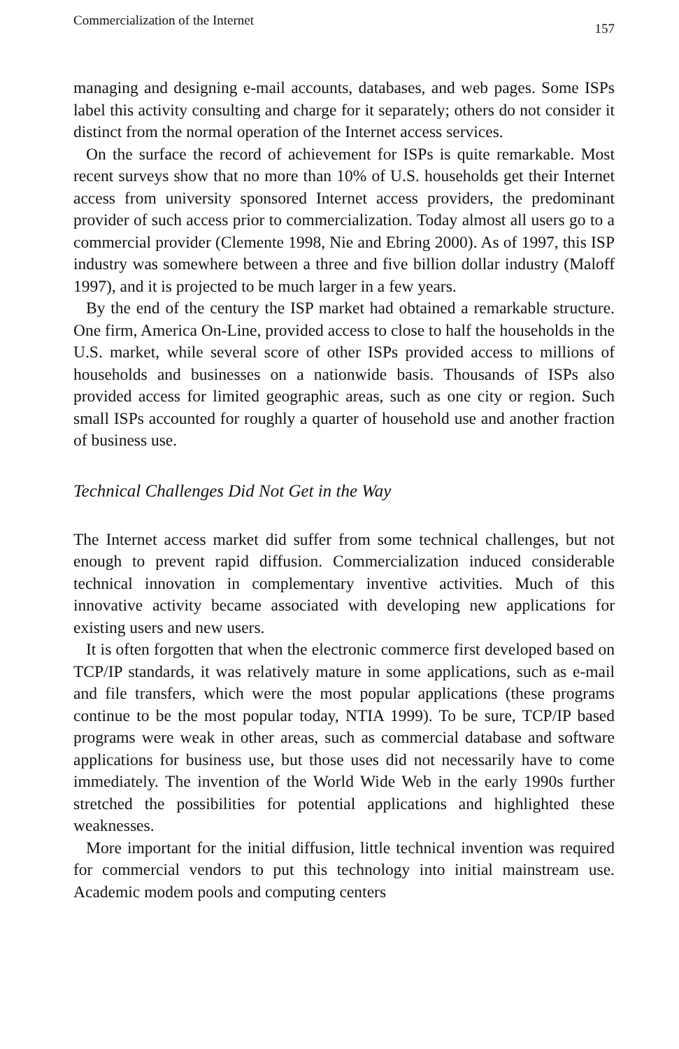Commercialization of the Internet 157
managing and designing e-mail accounts, databases, and web pages. Some ISPs label this activity consulting and charge for it separately; others do not consider it distinct from the normal operation of the Internet access services.
On the surface the record of achievement for ISPs is quite remarkable. Most recent surveys show that no more than 10% of U.S. households get their Internet access from university sponsored Internet access providers, the predominant provider of such access prior to commercialization. Today almost all users go to a commercial provider (Clemente 1998, Nie and Ebring 2000). As of 1997, this ISP industry was somewhere between a three and five billion dollar industry (Maloff 1997), and it is projected to be much larger in a few years.
By the end of the century the ISP market had obtained a remarkable structure. One firm, America On-Line, provided access to close to half the households in the U.S. market, while several score of other ISPs provided access to millions of households and businesses on a nationwide basis. Thousands of ISPs also provided access for limited geographic areas, such as one city or region. Such small ISPs accounted for roughly a quarter of household use and another fraction of business use.
Technical Challenges Did Not Get in the Way
The Internet access market did suffer from some technical challenges, but not enough to prevent rapid diffusion. Commercialization induced considerable technical innovation in complementary inventive activities. Much of this innovative activity became associated with developing new applications for existing users and new users.
It is often forgotten that when the electronic commerce first developed based on TCP/IP standards, it was relatively mature in some applications, such as e-mail and file transfers, which were the most popular applications (these programs continue to be the most popular today, NTIA 1999). To be sure, TCP/IP based programs were weak in other areas, such as commercial database and software applications for business use, but those uses did not necessarily have to come immediately. The invention of the World Wide Web in the early 1990s further stretched the possibilities for potential applications and highlighted these weaknesses.
More important for the initial diffusion, little technical invention was required for commercial vendors to put this technology into initial mainstream use. Academic modem pools and computing centers